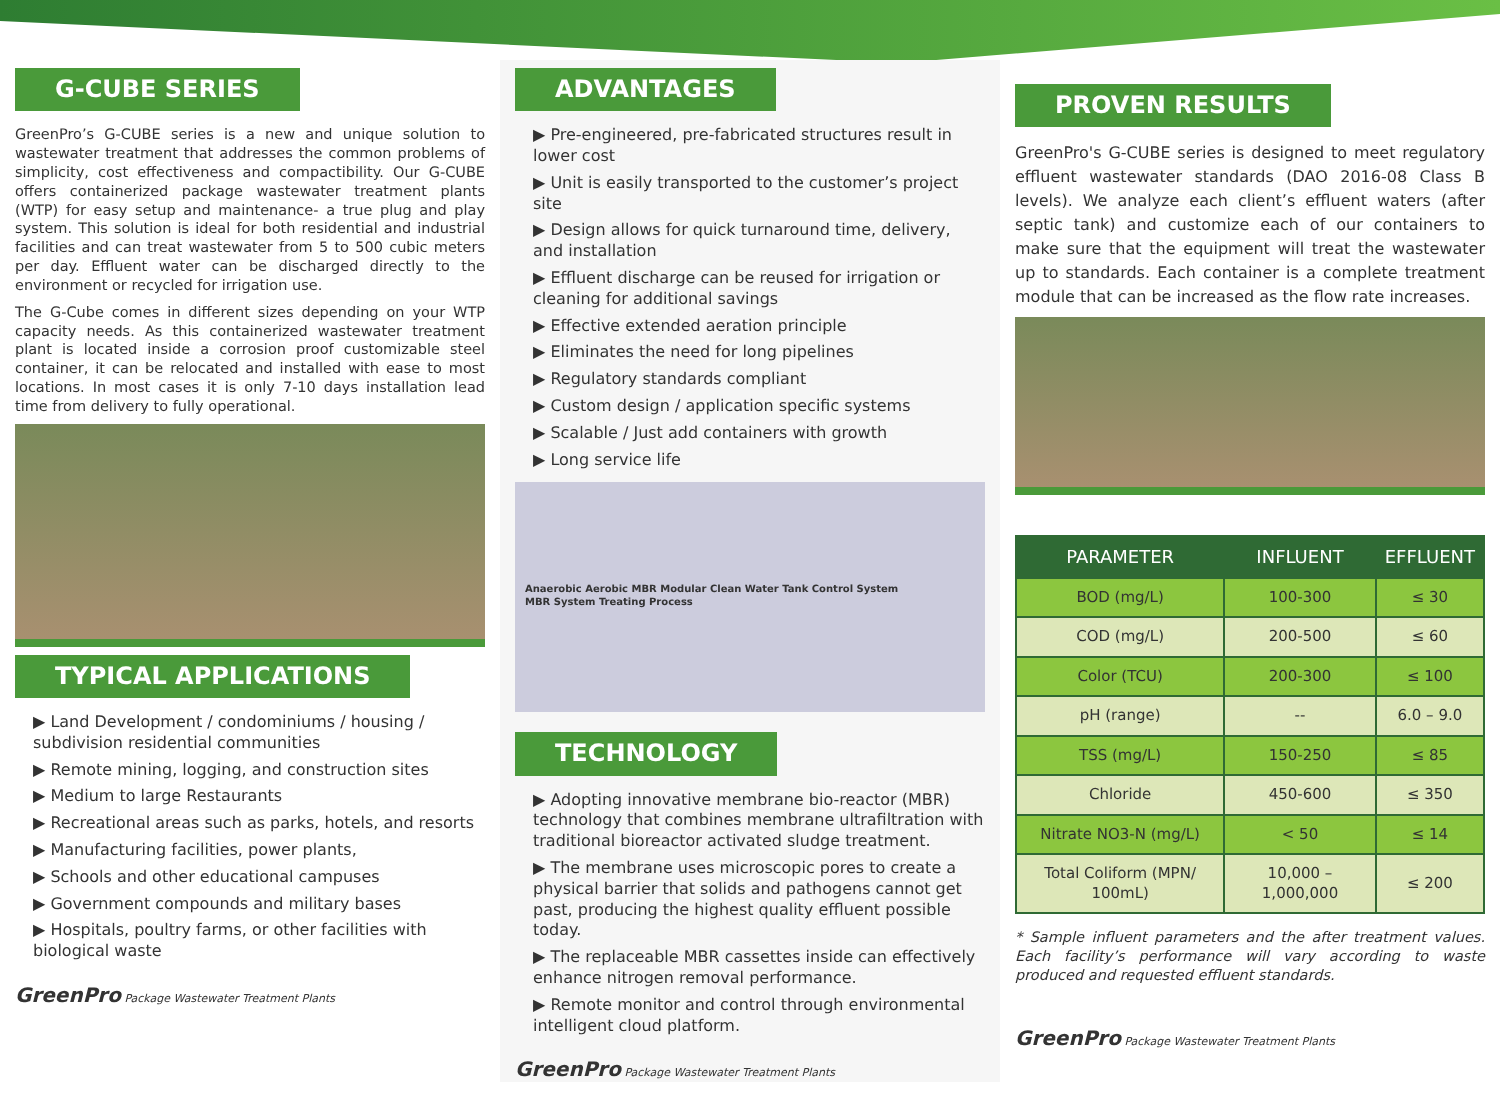G-CUBE SERIES
GreenPro’s G-CUBE series is a new and unique solution to wastewater treatment that addresses the common problems of simplicity, cost effectiveness and compactibility. Our G-CUBE offers containerized package wastewater treatment plants (WTP) for easy setup and maintenance- a true plug and play system. This solution is ideal for both residential and industrial facilities and can treat wastewater from 5 to 500 cubic meters per day. Effluent water can be discharged directly to the environment or recycled for irrigation use.
The G-Cube comes in different sizes depending on your WTP capacity needs. As this containerized wastewater treatment plant is located inside a corrosion proof customizable steel container, it can be relocated and installed with ease to most locations. In most cases it is only 7-10 days installation lead time from delivery to fully operational.
TYPICAL APPLICATIONS
▶ Land Development / condominiums / housing / subdivision residential communities
▶ Remote mining, logging, and construction sites
▶ Medium to large Restaurants
▶ Recreational areas such as parks, hotels, and resorts
▶ Manufacturing facilities, power plants,
▶ Schools and other educational campuses
▶ Government compounds and military bases
▶ Hospitals, poultry farms, or other facilities with biological waste
GreenPro Package Wastewater Treatment Plants
ADVANTAGES
▶ Pre-engineered, pre-fabricated structures result in lower cost
▶ Unit is easily transported to the customer’s project site
▶ Design allows for quick turnaround time, delivery, and installation
▶ Effluent discharge can be reused for irrigation or cleaning for additional savings
▶ Effective extended aeration principle
▶ Eliminates the need for long pipelines
▶ Regulatory standards compliant
▶ Custom design / application specific systems
▶ Scalable / Just add containers with growth
▶ Long service life
Anaerobic Aerobic MBR Modular Clean Water Tank Control System
MBR System Treating Process
TECHNOLOGY
▶ Adopting innovative membrane bio-reactor (MBR) technology that combines membrane ultrafiltration with traditional bioreactor activated sludge treatment.
▶ The membrane uses microscopic pores to create a physical barrier that solids and pathogens cannot get past, producing the highest quality effluent possible today.
▶ The replaceable MBR cassettes inside can effectively enhance nitrogen removal performance.
▶ Remote monitor and control through environmental intelligent cloud platform.
GreenPro Package Wastewater Treatment Plants
PROVEN RESULTS
GreenPro's G-CUBE series is designed to meet regulatory effluent wastewater standards (DAO 2016-08 Class B levels). We analyze each client’s effluent waters (after septic tank) and customize each of our containers to make sure that the equipment will treat the wastewater up to standards. Each container is a complete treatment module that can be increased as the flow rate increases.
| PARAMETER | INFLUENT | EFFLUENT |
| --- | --- | --- |
| BOD (mg/L) | 100-300 | ≤ 30 |
| COD (mg/L) | 200-500 | ≤ 60 |
| Color (TCU) | 200-300 | ≤ 100 |
| pH (range) | -- | 6.0 – 9.0 |
| TSS (mg/L) | 150-250 | ≤ 85 |
| Chloride | 450-600 | ≤ 350 |
| Nitrate NO3-N (mg/L) | < 50 | ≤ 14 |
| Total Coliform (MPN/ 100mL) | 10,000 – 1,000,000 | ≤ 200 |
* Sample influent parameters and the after treatment values. Each facility’s performance will vary according to waste produced and requested effluent standards.
GreenPro Package Wastewater Treatment Plants